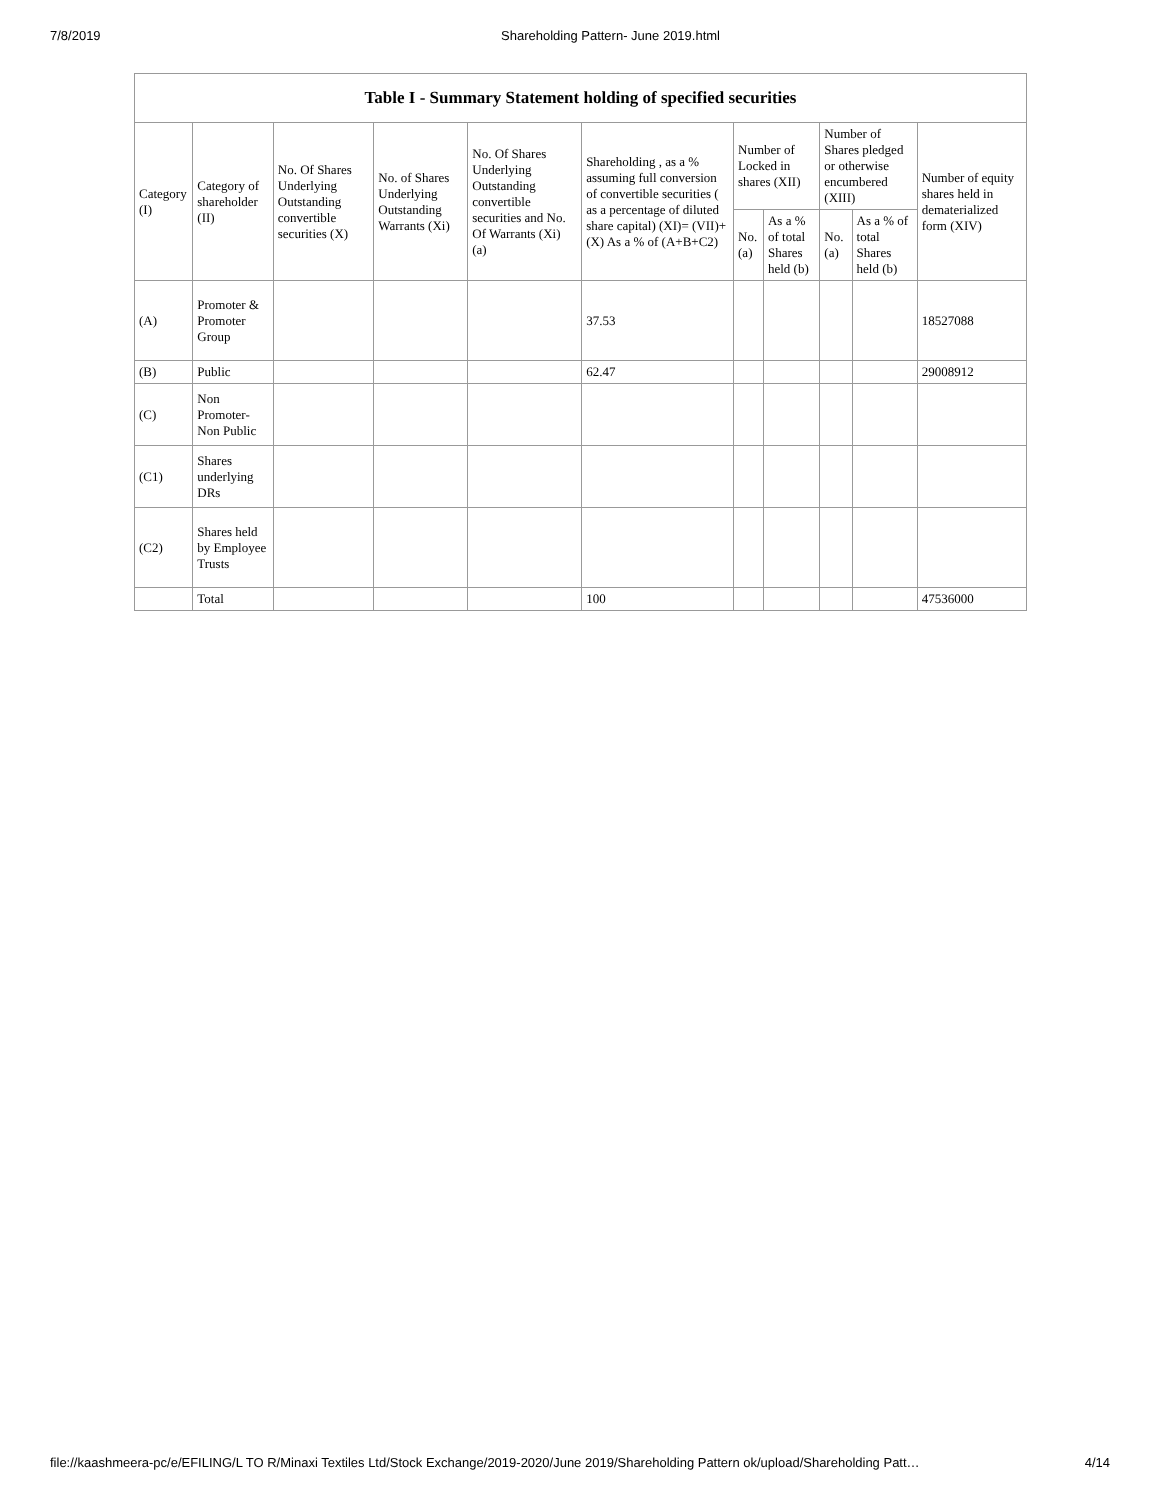7/8/2019 Shareholding Pattern- June 2019.html
Table I - Summary Statement holding of specified securities
| Category (I) | Category of shareholder (II) | No. Of Shares Underlying Outstanding convertible securities (X) | No. of Shares Underlying Outstanding Warrants (Xi) | No. Of Shares Underlying Outstanding convertible securities and No. Of Warrants (Xi) (a) | Shareholding , as a % assuming full conversion of convertible securities ( as a percentage of diluted share capital) (XI)= (VII)+(X) As a % of (A+B+C2) | Number of Locked in shares (XII) | | Number of Shares pledged or otherwise encumbered (XIII) | | Number of equity shares held in dematerialized form (XIV) |
| --- | --- | --- | --- | --- | --- | --- | --- | --- | --- | --- |
| | | | | | | No. (a) | As a % of total Shares held (b) | No. (a) | As a % of total Shares held (b) | |
| (A) | Promoter & Promoter Group | | | | 37.53 | | | | | 18527088 |
| (B) | Public | | | | 62.47 | | | | | 29008912 |
| (C) | Non Promoter- Non Public | | | | | | | | | |
| (C1) | Shares underlying DRs | | | | | | | | | |
| (C2) | Shares held by Employee Trusts | | | | | | | | | |
| | Total | | | | 100 | | | | | 47536000 |
file://kaashmeera-pc/e/EFILING/L TO R/Minaxi Textiles Ltd/Stock Exchange/2019-2020/June 2019/Shareholding Pattern ok/upload/Shareholding Patt… 4/14